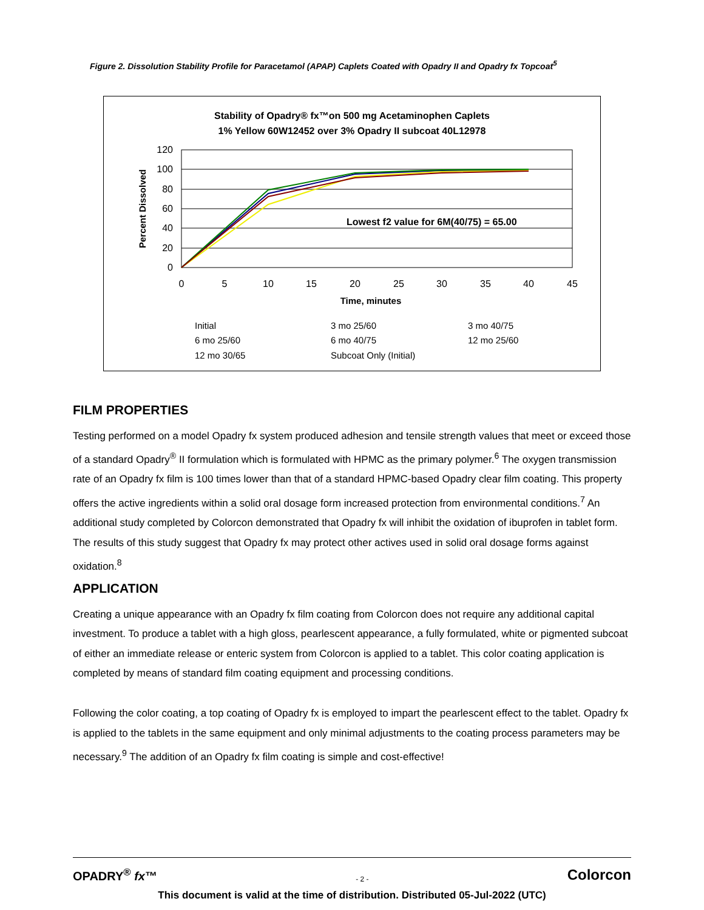Figure 2. Dissolution Stability Profile for Paracetamol (APAP) Caplets Coated with Opadry II and Opadry fx Topcoat<sup>5</sup>
Stability of Opadry® fx™on 500 mg Acetaminophen Caplets
1% Yellow 60W12452 over 3% Opadry II subcoat 40L12978
120
100
80
60
40
20
0
0
5
10
15
20
25
30
35
40
45
Time, minutes
Percent Dissolved
Lowest f2 value for 6M(40/75) = 65.00
Initial
3 mo 25/60
3 mo 40/75
6 mo 25/60
6 mo 40/75
12 mo 25/60
12 mo 30/65
Subcoat Only (Initial)
FILM PROPERTIES
Testing performed on a model Opadry fx system produced adhesion and tensile strength values that meet or exceed those of a standard Opadry<sup>®</sup> II formulation which is formulated with HPMC as the primary polymer.<sup>6</sup> The oxygen transmission rate of an Opadry fx film is 100 times lower than that of a standard HPMC-based Opadry clear film coating. This property offers the active ingredients within a solid oral dosage form increased protection from environmental conditions.<sup>7</sup> An additional study completed by Colorcon demonstrated that Opadry fx will inhibit the oxidation of ibuprofen in tablet form. The results of this study suggest that Opadry fx may protect other actives used in solid oral dosage forms against oxidation.<sup>8</sup>
APPLICATION
Creating a unique appearance with an Opadry fx film coating from Colorcon does not require any additional capital investment. To produce a tablet with a high gloss, pearlescent appearance, a fully formulated, white or pigmented subcoat of either an immediate release or enteric system from Colorcon is applied to a tablet. This color coating application is completed by means of standard film coating equipment and processing conditions.
Following the color coating, a top coating of Opadry fx is employed to impart the pearlescent effect to the tablet. Opadry fx is applied to the tablets in the same equipment and only minimal adjustments to the coating process parameters may be necessary.<sup>9</sup> The addition of an Opadry fx film coating is simple and cost-effective!
OPADRY<sup>®</sup> fx™ - 2 - Colorcon
This document is valid at the time of distribution. Distributed 05-Jul-2022 (UTC)